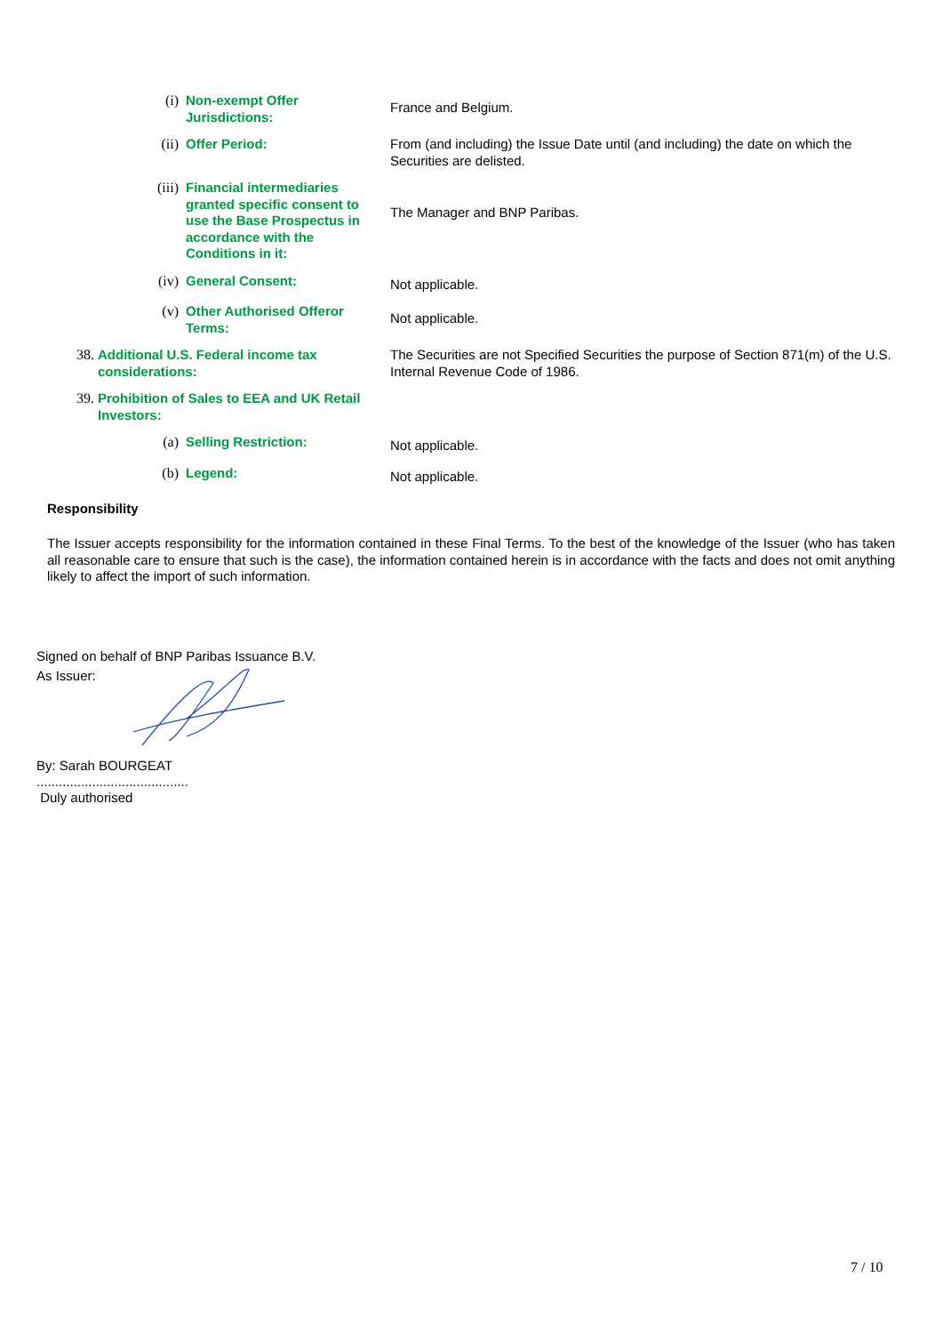| | (i) | Non-exempt Offer Jurisdictions: | France and Belgium. |
| | (ii) | Offer Period: | From (and including) the Issue Date until (and including) the date on which the Securities are delisted. |
| | (iii) | Financial intermediaries granted specific consent to use the Base Prospectus in accordance with the Conditions in it: | The Manager and BNP Paribas. |
| | (iv) | General Consent: | Not applicable. |
| | (v) | Other Authorised Offeror Terms: | Not applicable. |
| 38. | Additional U.S. Federal income tax considerations: | | The Securities are not Specified Securities the purpose of Section 871(m) of the U.S. Internal Revenue Code of 1986. |
| 39. | Prohibition of Sales to EEA and UK Retail Investors: | | |
| | (a) | Selling Restriction: | Not applicable. |
| | (b) | Legend: | Not applicable. |
Responsibility
The Issuer accepts responsibility for the information contained in these Final Terms. To the best of the knowledge of the Issuer (who has taken all reasonable care to ensure that such is the case), the information contained herein is in accordance with the facts and does not omit anything likely to affect the import of such information.
Signed on behalf of BNP Paribas Issuance B.V.
As Issuer:
By: Sarah BOURGEAT
.........................................
Duly authorised
7 / 10